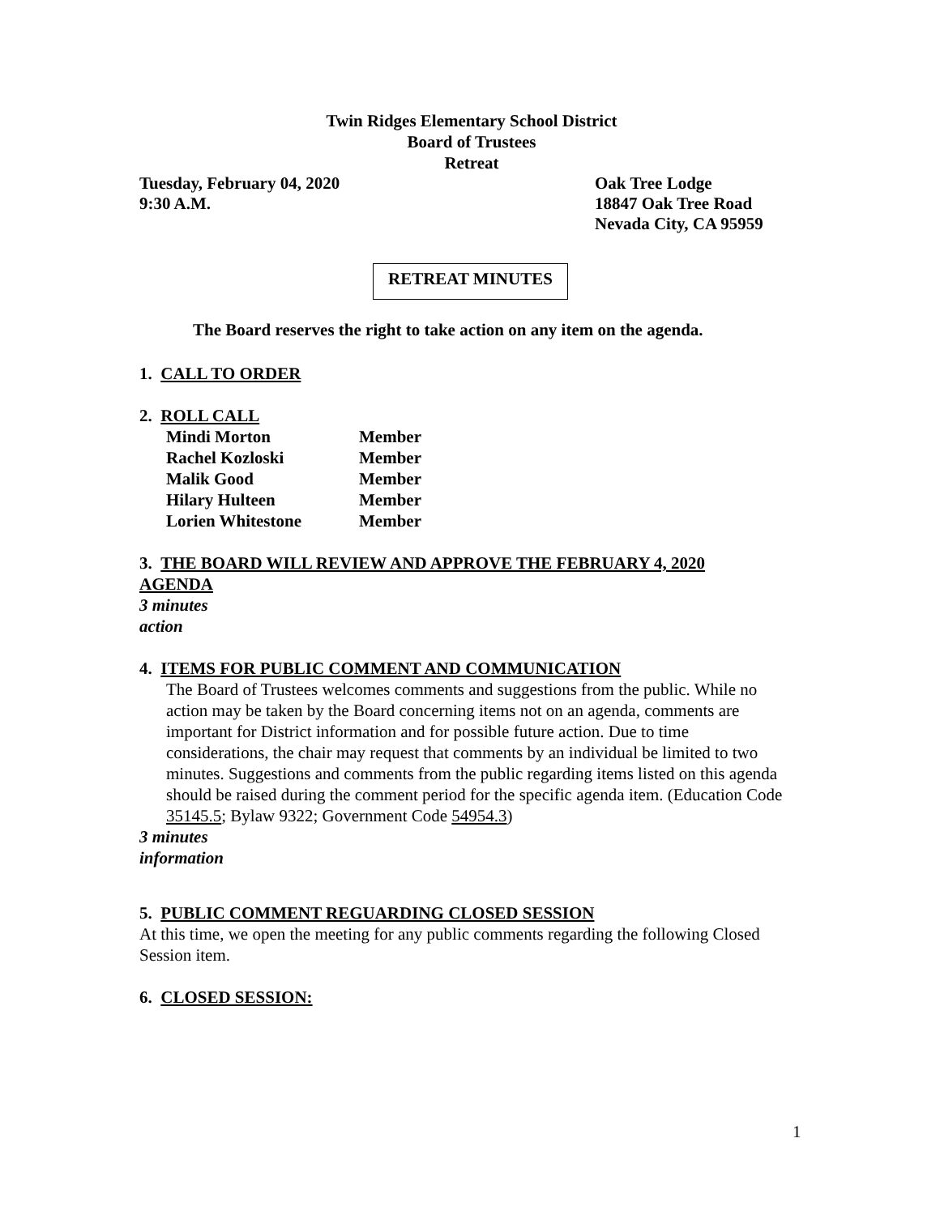Twin Ridges Elementary School District
Board of Trustees
Retreat
Tuesday, February 04, 2020 Oak Tree Lodge
9:30 A.M. 18847 Oak Tree Road
Nevada City, CA 95959
RETREAT MINUTES
The Board reserves the right to take action on any item on the agenda.
1. CALL TO ORDER
2. ROLL CALL
| Mindi Morton | Member |
| Rachel Kozloski | Member |
| Malik Good | Member |
| Hilary Hulteen | Member |
| Lorien Whitestone | Member |
3. THE BOARD WILL REVIEW AND APPROVE THE FEBRUARY 4, 2020
AGENDA
3 minutes
action
4. ITEMS FOR PUBLIC COMMENT AND COMMUNICATION
The Board of Trustees welcomes comments and suggestions from the public. While no action may be taken by the Board concerning items not on an agenda, comments are important for District information and for possible future action. Due to time considerations, the chair may request that comments by an individual be limited to two minutes. Suggestions and comments from the public regarding items listed on this agenda should be raised during the comment period for the specific agenda item. (Education Code 35145.5; Bylaw 9322; Government Code 54954.3)
3 minutes
information
5. PUBLIC COMMENT REGUARDING CLOSED SESSION
At this time, we open the meeting for any public comments regarding the following Closed Session item.
6. CLOSED SESSION:
1